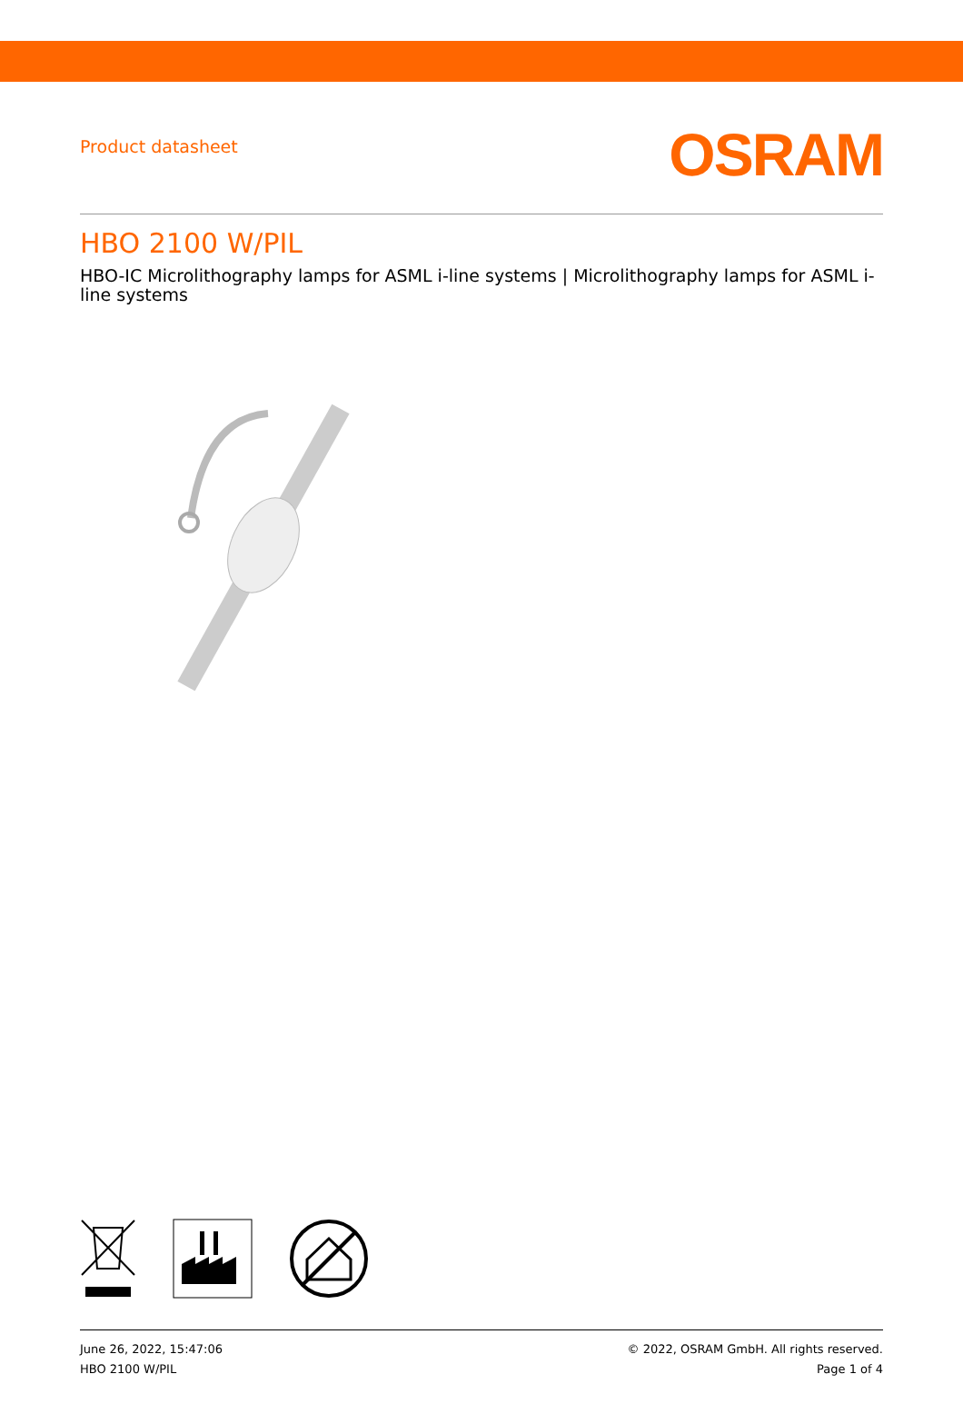Product datasheet
OSRAM
HBO 2100 W/PIL
HBO-IC Microlithography lamps for ASML i-line systems | Microlithography lamps for ASML i-line systems
June 26, 2022, 15:47:06
HBO 2100 W/PIL
© 2022, OSRAM GmbH. All rights reserved.
Page 1 of 4